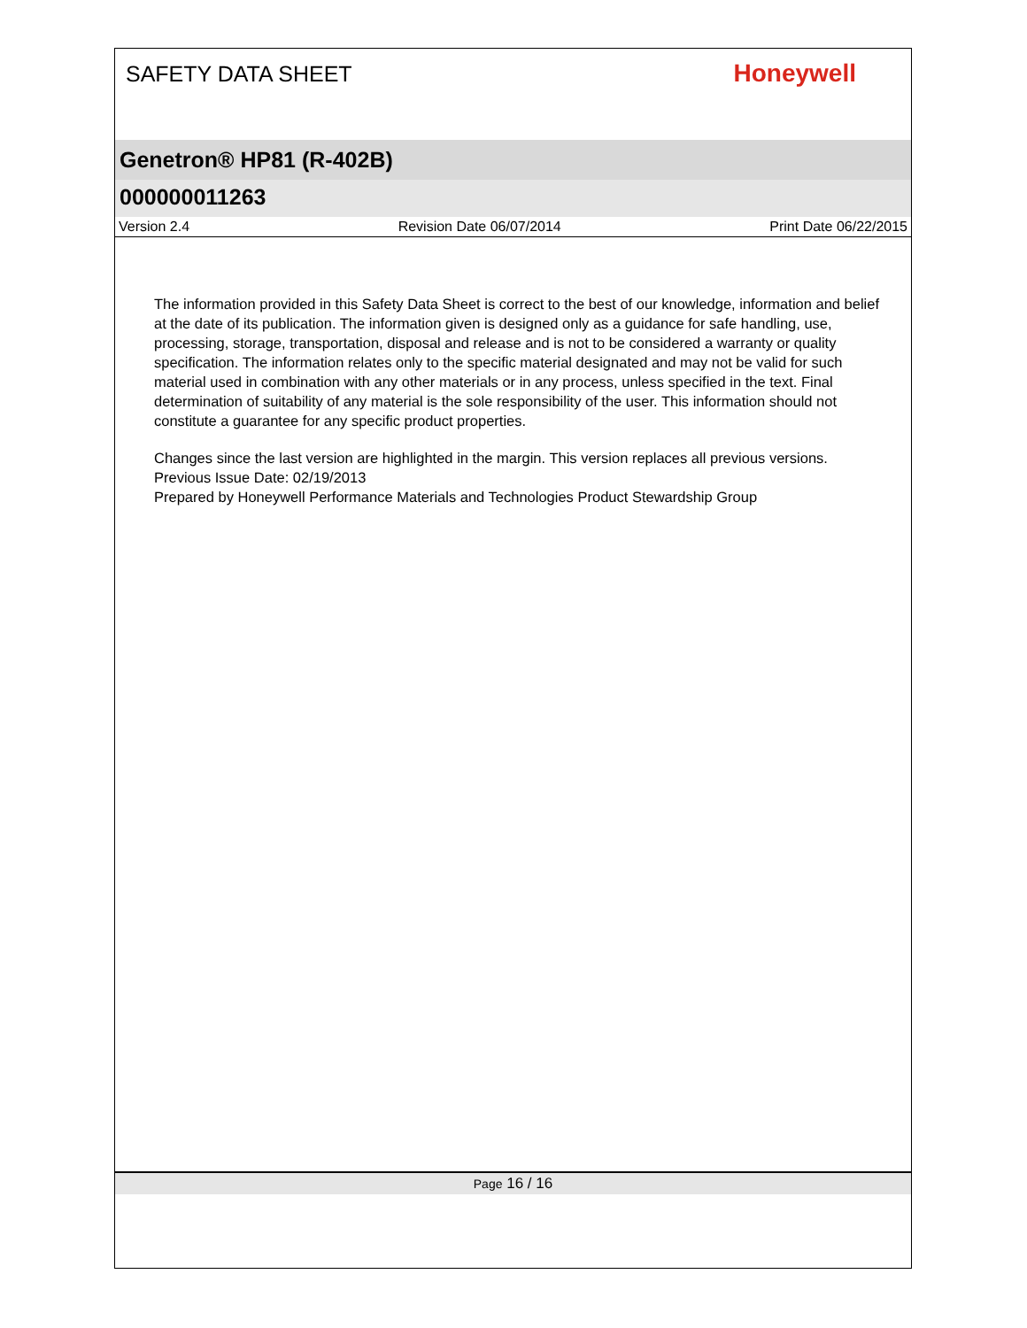SAFETY DATA SHEET Honeywell
Genetron® HP81 (R-402B)
000000011263
Version 2.4 Revision Date 06/07/2014 Print Date 06/22/2015
The information provided in this Safety Data Sheet is correct to the best of our knowledge, information and belief at the date of its publication. The information given is designed only as a guidance for safe handling, use, processing, storage, transportation, disposal and release and is not to be considered a warranty or quality specification. The information relates only to the specific material designated and may not be valid for such material used in combination with any other materials or in any process, unless specified in the text. Final determination of suitability of any material is the sole responsibility of the user. This information should not constitute a guarantee for any specific product properties.
Changes since the last version are highlighted in the margin. This version replaces all previous versions.
Previous Issue Date: 02/19/2013
Prepared by Honeywell Performance Materials and Technologies Product Stewardship Group
Page 16 / 16